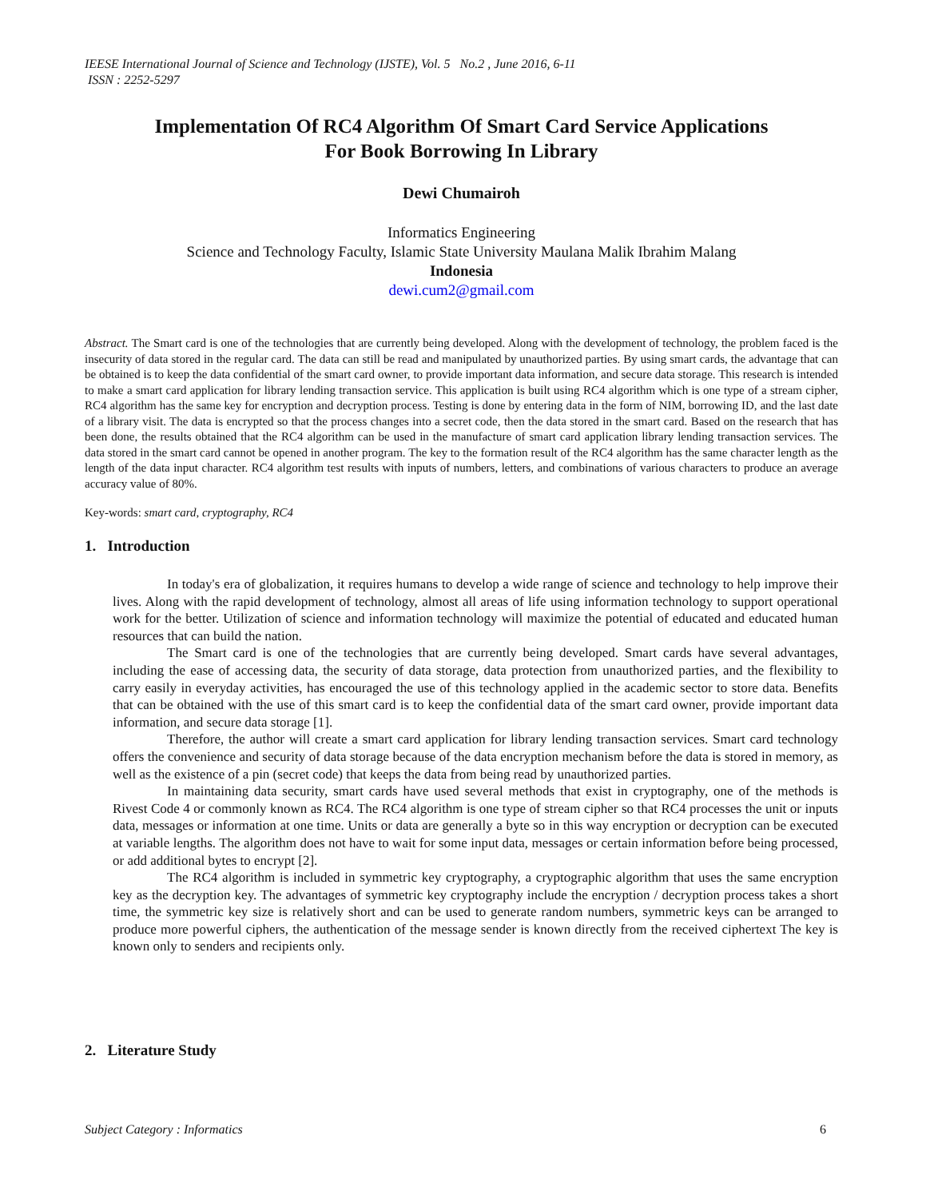IEESE International Journal of Science and Technology (IJSTE), Vol. 5 No.2 , June 2016, 6-11
ISSN : 2252-5297
Implementation Of RC4 Algorithm Of Smart Card Service Applications
For Book Borrowing In Library
Dewi Chumairoh
Informatics Engineering
Science and Technology Faculty, Islamic State University Maulana Malik Ibrahim Malang
Indonesia
dewi.cum2@gmail.com
Abstract. The Smart card is one of the technologies that are currently being developed. Along with the development of technology, the problem faced is the insecurity of data stored in the regular card. The data can still be read and manipulated by unauthorized parties. By using smart cards, the advantage that can be obtained is to keep the data confidential of the smart card owner, to provide important data information, and secure data storage. This research is intended to make a smart card application for library lending transaction service. This application is built using RC4 algorithm which is one type of a stream cipher, RC4 algorithm has the same key for encryption and decryption process. Testing is done by entering data in the form of NIM, borrowing ID, and the last date of a library visit. The data is encrypted so that the process changes into a secret code, then the data stored in the smart card. Based on the research that has been done, the results obtained that the RC4 algorithm can be used in the manufacture of smart card application library lending transaction services. The data stored in the smart card cannot be opened in another program. The key to the formation result of the RC4 algorithm has the same character length as the length of the data input character. RC4 algorithm test results with inputs of numbers, letters, and combinations of various characters to produce an average accuracy value of 80%.
Key-words: smart card, cryptography, RC4
1. Introduction
In today's era of globalization, it requires humans to develop a wide range of science and technology to help improve their lives. Along with the rapid development of technology, almost all areas of life using information technology to support operational work for the better. Utilization of science and information technology will maximize the potential of educated and educated human resources that can build the nation.
The Smart card is one of the technologies that are currently being developed. Smart cards have several advantages, including the ease of accessing data, the security of data storage, data protection from unauthorized parties, and the flexibility to carry easily in everyday activities, has encouraged the use of this technology applied in the academic sector to store data. Benefits that can be obtained with the use of this smart card is to keep the confidential data of the smart card owner, provide important data information, and secure data storage [1].
Therefore, the author will create a smart card application for library lending transaction services. Smart card technology offers the convenience and security of data storage because of the data encryption mechanism before the data is stored in memory, as well as the existence of a pin (secret code) that keeps the data from being read by unauthorized parties.
In maintaining data security, smart cards have used several methods that exist in cryptography, one of the methods is Rivest Code 4 or commonly known as RC4. The RC4 algorithm is one type of stream cipher so that RC4 processes the unit or inputs data, messages or information at one time. Units or data are generally a byte so in this way encryption or decryption can be executed at variable lengths. The algorithm does not have to wait for some input data, messages or certain information before being processed, or add additional bytes to encrypt [2].
The RC4 algorithm is included in symmetric key cryptography, a cryptographic algorithm that uses the same encryption key as the decryption key. The advantages of symmetric key cryptography include the encryption / decryption process takes a short time, the symmetric key size is relatively short and can be used to generate random numbers, symmetric keys can be arranged to produce more powerful ciphers, the authentication of the message sender is known directly from the received ciphertext The key is known only to senders and recipients only.
2. Literature Study
Subject Category : Informatics 6